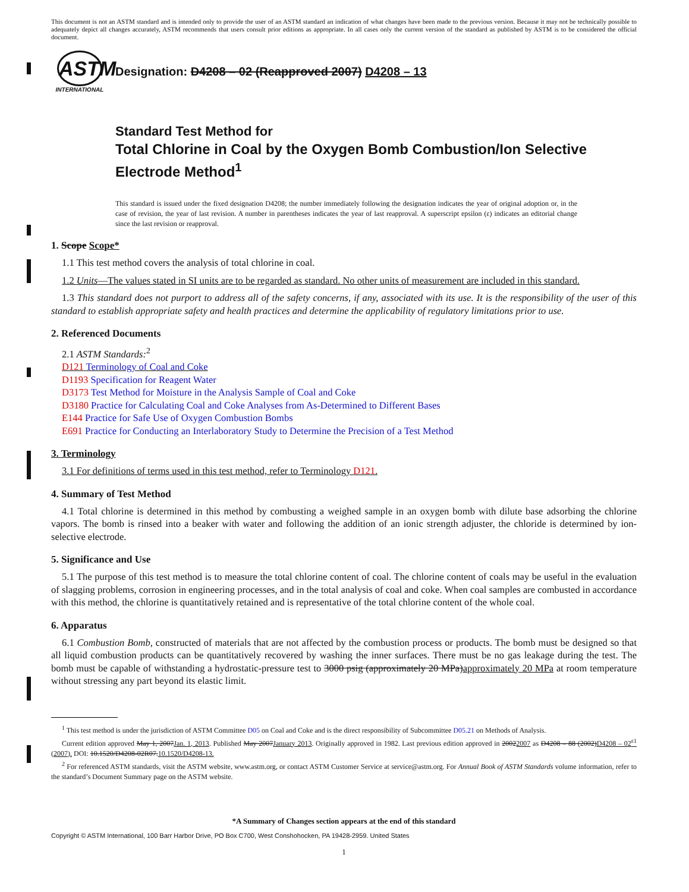This document is not an ASTM standard and is intended only to provide the user of an ASTM standard an indication of what changes have been made to the previous version. Because it may not be technically possible to adequately depict all changes accurately, ASTM recommends that users consult prior editions as appropriate. In all cases only the current version of the standard as published by ASTM is to be considered the official document.
ASTM
INTERNATIONAL
Designation: D4208 – 02 (Reapproved 2007) D4208 – 13
Standard Test Method for
Total Chlorine in Coal by the Oxygen Bomb Combustion/Ion Selective Electrode Method<sup>1</sup>
This standard is issued under the fixed designation D4208; the number immediately following the designation indicates the year of original adoption or, in the case of revision, the year of last revision. A number in parentheses indicates the year of last reapproval. A superscript epsilon (ε) indicates an editorial change since the last revision or reapproval.
1. Scope Scope*
1.1 This test method covers the analysis of total chlorine in coal.
1.2 Units—The values stated in SI units are to be regarded as standard. No other units of measurement are included in this standard.
1.3 This standard does not purport to address all of the safety concerns, if any, associated with its use. It is the responsibility of the user of this standard to establish appropriate safety and health practices and determine the applicability of regulatory limitations prior to use.
2. Referenced Documents
2.1 ASTM Standards:<sup>2</sup>
D121 Terminology of Coal and Coke
D1193 Specification for Reagent Water
D3173 Test Method for Moisture in the Analysis Sample of Coal and Coke
D3180 Practice for Calculating Coal and Coke Analyses from As-Determined to Different Bases
E144 Practice for Safe Use of Oxygen Combustion Bombs
E691 Practice for Conducting an Interlaboratory Study to Determine the Precision of a Test Method
3. Terminology
3.1 For definitions of terms used in this test method, refer to Terminology D121.
4. Summary of Test Method
4.1 Total chlorine is determined in this method by combusting a weighed sample in an oxygen bomb with dilute base adsorbing the chlorine vapors. The bomb is rinsed into a beaker with water and following the addition of an ionic strength adjuster, the chloride is determined by ion-selective electrode.
5. Significance and Use
5.1 The purpose of this test method is to measure the total chlorine content of coal. The chlorine content of coals may be useful in the evaluation of slagging problems, corrosion in engineering processes, and in the total analysis of coal and coke. When coal samples are combusted in accordance with this method, the chlorine is quantitatively retained and is representative of the total chlorine content of the whole coal.
6. Apparatus
6.1 Combustion Bomb, constructed of materials that are not affected by the combustion process or products. The bomb must be designed so that all liquid combustion products can be quantitatively recovered by washing the inner surfaces. There must be no gas leakage during the test. The bomb must be capable of withstanding a hydrostatic-pressure test to 3000 psig (approximately 20 MPa)approximately 20 MPa at room temperature without stressing any part beyond its elastic limit.
<sup>1</sup> This test method is under the jurisdiction of ASTM Committee D05 on Coal and Coke and is the direct responsibility of Subcommittee D05.21 on Methods of Analysis.
Current edition approved May 1, 2007Jan. 1, 2013. Published May 2007January 2013. Originally approved in 1982. Last previous edition approved in 20022007 as D4208 – 88 (2002)D4208 – 02<sup>ε1</sup> (2007). DOI: 10.1520/D4208-02R07.10.1520/D4208-13.
<sup>2</sup> For referenced ASTM standards, visit the ASTM website, www.astm.org, or contact ASTM Customer Service at service@astm.org. For Annual Book of ASTM Standards volume information, refer to the standard’s Document Summary page on the ASTM website.
*A Summary of Changes section appears at the end of this standard
Copyright © ASTM International, 100 Barr Harbor Drive, PO Box C700, West Conshohocken, PA 19428-2959. United States
1